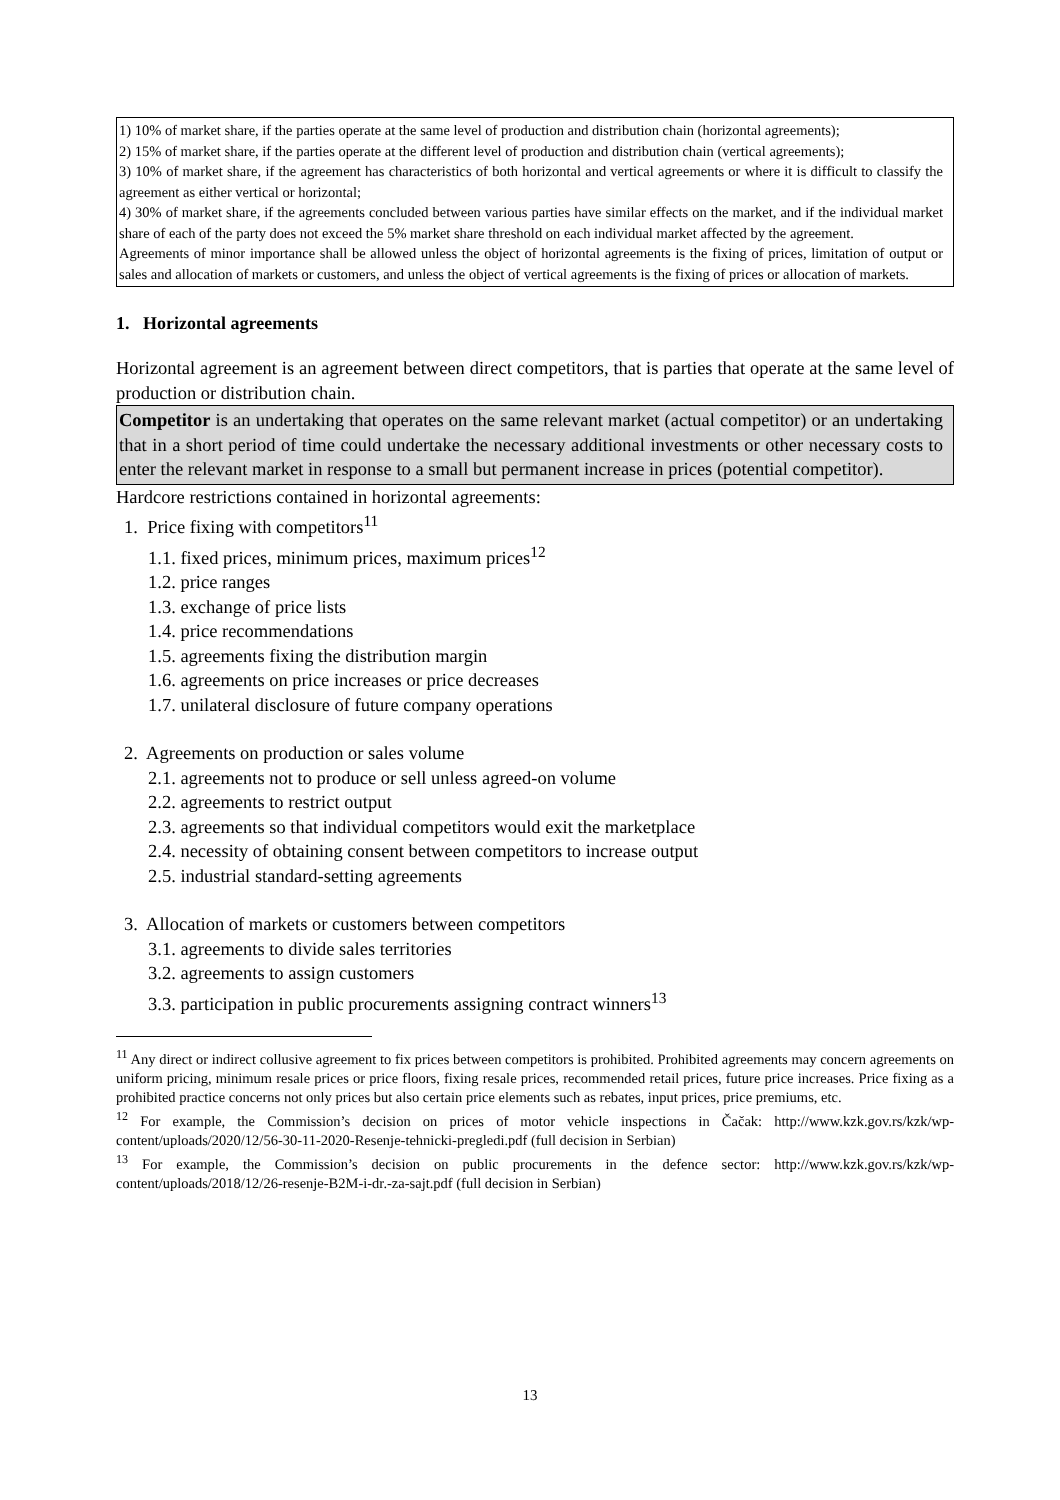1) 10% of market share, if the parties operate at the same level of production and distribution chain (horizontal agreements);
2) 15% of market share, if the parties operate at the different level of production and distribution chain (vertical agreements);
3) 10% of market share, if the agreement has characteristics of both horizontal and vertical agreements or where it is difficult to classify the agreement as either vertical or horizontal;
4) 30% of market share, if the agreements concluded between various parties have similar effects on the market, and if the individual market share of each of the party does not exceed the 5% market share threshold on each individual market affected by the agreement.
Agreements of minor importance shall be allowed unless the object of horizontal agreements is the fixing of prices, limitation of output or sales and allocation of markets or customers, and unless the object of vertical agreements is the fixing of prices or allocation of markets.
1. Horizontal agreements
Horizontal agreement is an agreement between direct competitors, that is parties that operate at the same level of production or distribution chain.
Competitor is an undertaking that operates on the same relevant market (actual competitor) or an undertaking that in a short period of time could undertake the necessary additional investments or other necessary costs to enter the relevant market in response to a small but permanent increase in prices (potential competitor).
Hardcore restrictions contained in horizontal agreements:
1. Price fixing with competitors<sup>11</sup>
1.1. fixed prices, minimum prices, maximum prices<sup>12</sup>
1.2. price ranges
1.3. exchange of price lists
1.4. price recommendations
1.5. agreements fixing the distribution margin
1.6. agreements on price increases or price decreases
1.7. unilateral disclosure of future company operations
2. Agreements on production or sales volume
2.1. agreements not to produce or sell unless agreed-on volume
2.2. agreements to restrict output
2.3. agreements so that individual competitors would exit the marketplace
2.4. necessity of obtaining consent between competitors to increase output
2.5. industrial standard-setting agreements
3. Allocation of markets or customers between competitors
3.1. agreements to divide sales territories
3.2. agreements to assign customers
3.3. participation in public procurements assigning contract winners<sup>13</sup>
<sup>11</sup> Any direct or indirect collusive agreement to fix prices between competitors is prohibited. Prohibited agreements may concern agreements on uniform pricing, minimum resale prices or price floors, fixing resale prices, recommended retail prices, future price increases. Price fixing as a prohibited practice concerns not only prices but also certain price elements such as rebates, input prices, price premiums, etc.
<sup>12</sup> For example, the Commission’s decision on prices of motor vehicle inspections in Čačak: http://www.kzk.gov.rs/kzk/wp-content/uploads/2020/12/56-30-11-2020-Resenje-tehnicki-pregledi.pdf (full decision in Serbian)
<sup>13</sup> For example, the Commission’s decision on public procurements in the defence sector: http://www.kzk.gov.rs/kzk/wp-content/uploads/2018/12/26-resenje-B2M-i-dr.-za-sajt.pdf (full decision in Serbian)
13